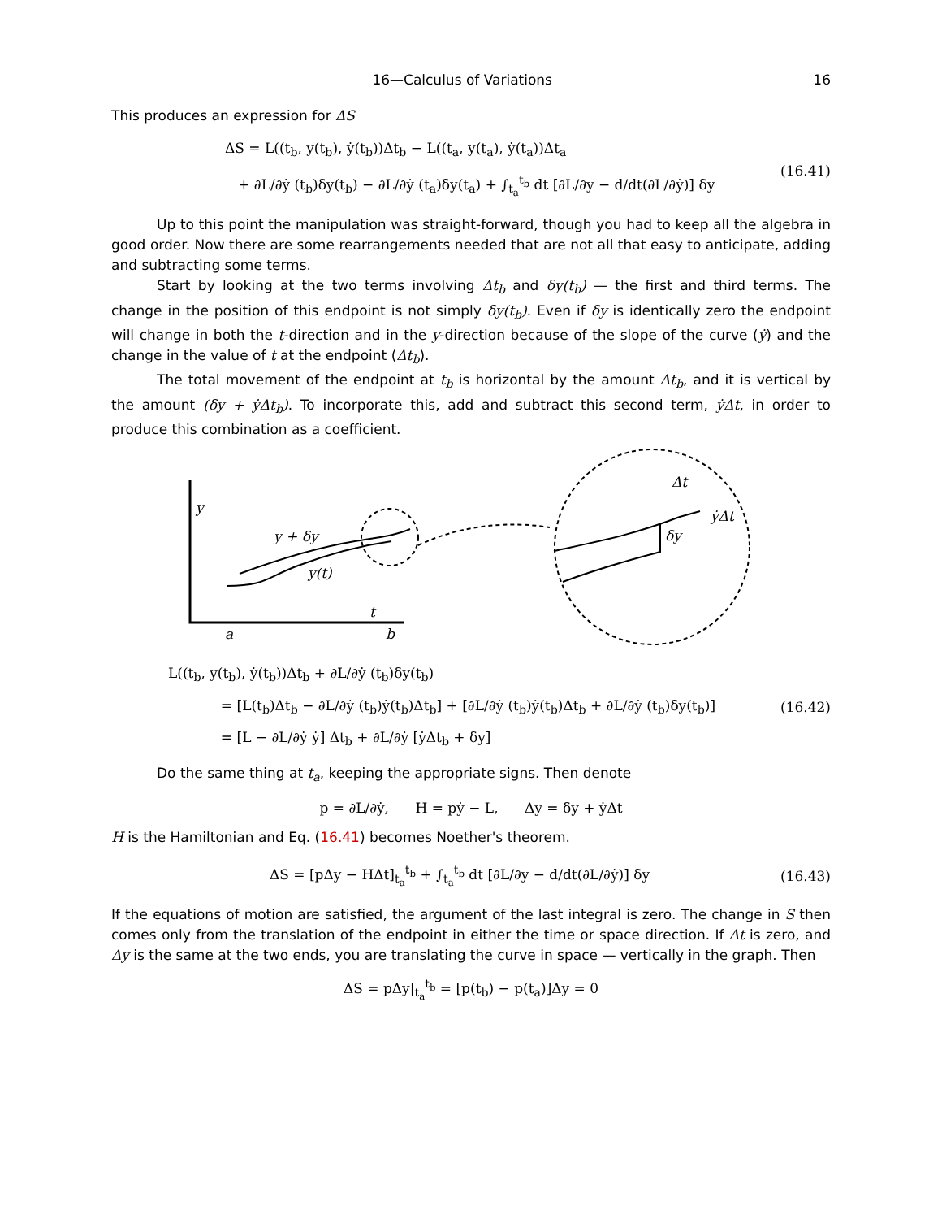16—Calculus of Variations 16
This produces an expression for ΔS
ΔS = L((t<sub>b</sub>, y(t<sub>b</sub>), ẏ(t<sub>b</sub>))Δt<sub>b</sub> − L((t<sub>a</sub>, y(t<sub>a</sub>), ẏ(t<sub>a</sub>))Δt<sub>a</sub>
+ ∂L/∂ẏ (t<sub>b</sub>)δy(t<sub>b</sub>) − ∂L/∂ẏ (t<sub>a</sub>)δy(t<sub>a</sub>) + ∫<sub>t<sub>a</sub></sub><sup>t<sub>b</sub></sup> dt [∂L/∂y − d/dt(∂L/∂ẏ)] δy
(16.41)
Up to this point the manipulation was straight-forward, though you had to keep all the algebra in good order. Now there are some rearrangements needed that are not all that easy to anticipate, adding and subtracting some terms.
Start by looking at the two terms involving Δt<sub>b</sub> and δy(t<sub>b</sub>) — the first and third terms. The change in the position of this endpoint is not simply δy(t<sub>b</sub>). Even if δy is identically zero the endpoint will change in both the t-direction and in the y-direction because of the slope of the curve (ẏ) and the change in the value of t at the endpoint (Δt<sub>b</sub>).
The total movement of the endpoint at t<sub>b</sub> is horizontal by the amount Δt<sub>b</sub>, and it is vertical by the amount (δy + ẏΔt<sub>b</sub>). To incorporate this, add and subtract this second term, ẏΔt, in order to produce this combination as a coefficient.
y
y + δy
y(t)
t
a
b
Δt
δy
ẏΔt
L((t<sub>b</sub>, y(t<sub>b</sub>), ẏ(t<sub>b</sub>))Δt<sub>b</sub> + ∂L/∂ẏ (t<sub>b</sub>)δy(t<sub>b</sub>)
= [L(t<sub>b</sub>)Δt<sub>b</sub> − ∂L/∂ẏ (t<sub>b</sub>)ẏ(t<sub>b</sub>)Δt<sub>b</sub>] + [∂L/∂ẏ (t<sub>b</sub>)ẏ(t<sub>b</sub>)Δt<sub>b</sub> + ∂L/∂ẏ (t<sub>b</sub>)δy(t<sub>b</sub>)]
= [L − ∂L/∂ẏ ẏ] Δt<sub>b</sub> + ∂L/∂ẏ [ẏΔt<sub>b</sub> + δy]
(16.42)
Do the same thing at t<sub>a</sub>, keeping the appropriate signs. Then denote
p = ∂L/∂ẏ, H = pẏ − L, Δy = δy + ẏΔt
H is the Hamiltonian and Eq. (16.41) becomes Noether's theorem.
ΔS = [pΔy − HΔt]<sub>t<sub>a</sub></sub><sup>t<sub>b</sub></sup> + ∫<sub>t<sub>a</sub></sub><sup>t<sub>b</sub></sup> dt [∂L/∂y − d/dt(∂L/∂ẏ)] δy
(16.43)
If the equations of motion are satisfied, the argument of the last integral is zero. The change in S then comes only from the translation of the endpoint in either the time or space direction. If Δt is zero, and Δy is the same at the two ends, you are translating the curve in space — vertically in the graph. Then
ΔS = pΔy|<sub>t<sub>a</sub></sub><sup>t<sub>b</sub></sup> = [p(t<sub>b</sub>) − p(t<sub>a</sub>)]Δy = 0